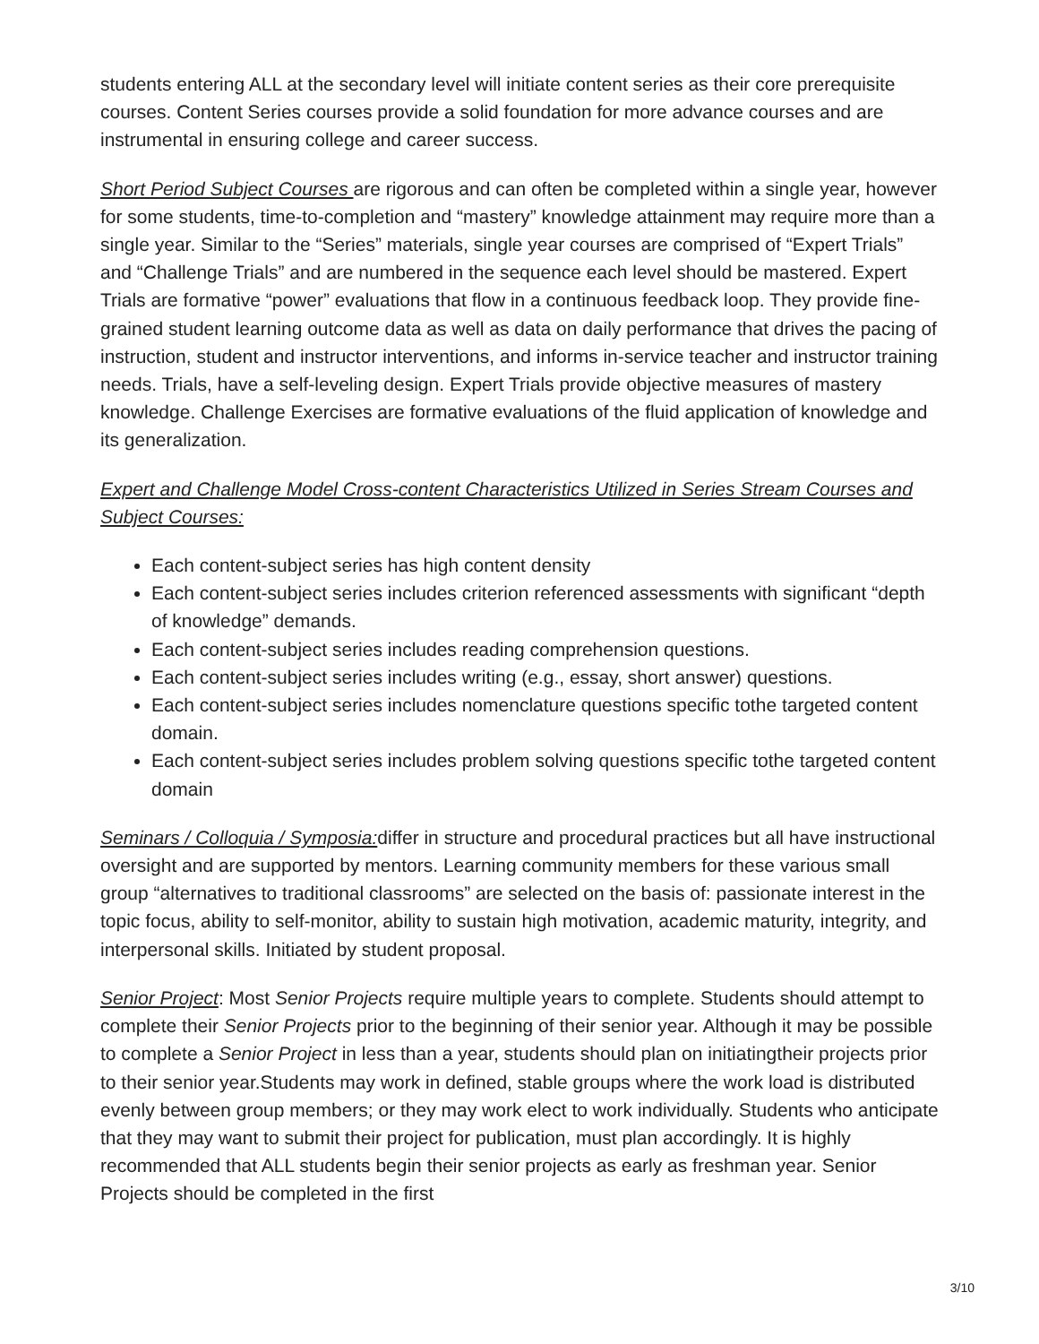students entering ALL at the secondary level will initiate content series as their core prerequisite courses. Content Series courses provide a solid foundation for more advance courses and are instrumental in ensuring college and career success.
Short Period Subject Courses are rigorous and can often be completed within a single year, however for some students, time-to-completion and “mastery” knowledge attainment may require more than a single year. Similar to the “Series” materials, single year courses are comprised of “Expert Trials” and “Challenge Trials” and are numbered in the sequence each level should be mastered. Expert Trials are formative “power” evaluations that flow in a continuous feedback loop. They provide fine-grained student learning outcome data as well as data on daily performance that drives the pacing of instruction, student and instructor interventions, and informs in-service teacher and instructor training needs. Trials, have a self-leveling design. Expert Trials provide objective measures of mastery knowledge. Challenge Exercises are formative evaluations of the fluid application of knowledge and its generalization.
Expert and Challenge Model Cross-content Characteristics Utilized in Series Stream Courses and Subject Courses:
Each content-subject series has high content density
Each content-subject series includes criterion referenced assessments with significant “depth of knowledge” demands.
Each content-subject series includes reading comprehension questions.
Each content-subject series includes writing (e.g., essay, short answer) questions.
Each content-subject series includes nomenclature questions specific tothe targeted content domain.
Each content-subject series includes problem solving questions specific tothe targeted content domain
Seminars / Colloquia / Symposia: differ in structure and procedural practices but all have instructional oversight and are supported by mentors. Learning community members for these various small group “alternatives to traditional classrooms” are selected on the basis of: passionate interest in the topic focus, ability to self-monitor, ability to sustain high motivation, academic maturity, integrity, and interpersonal skills. Initiated by student proposal.
Senior Project: Most Senior Projects require multiple years to complete. Students should attempt to complete their Senior Projects prior to the beginning of their senior year. Although it may be possible to complete a Senior Project in less than a year, students should plan on initiatingtheir projects prior to their senior year.Students may work in defined, stable groups where the work load is distributed evenly between group members; or they may work elect to work individually. Students who anticipate that they may want to submit their project for publication, must plan accordingly. It is highly recommended that ALL students begin their senior projects as early as freshman year. Senior Projects should be completed in the first
3/10